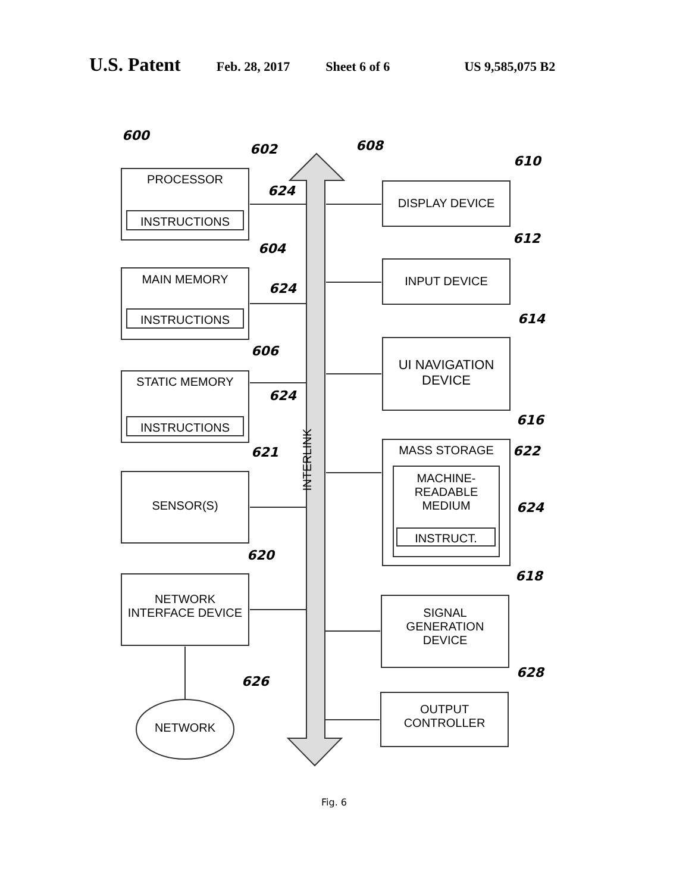U.S. Patent Feb. 28, 2017 Sheet 6 of 6 US 9,585,075 B2
600
602 608
610
624
PROCESSOR
INSTRUCTIONS
DISPLAY DEVICE
612
604
MAIN MEMORY
624
INSTRUCTIONS
INPUT DEVICE
614
UI NAVIGATION
DEVICE
606
STATIC MEMORY
624
INSTRUCTIONS
INTERLINK
616
MASS STORAGE 622
MACHINE-
READABLE
MEDIUM
624
INSTRUCT.
621
SENSOR(S)
620
NETWORK
INTERFACE DEVICE
618
SIGNAL
GENERATION
DEVICE
626
628
OUTPUT
CONTROLLER
NETWORK
Fig. 6